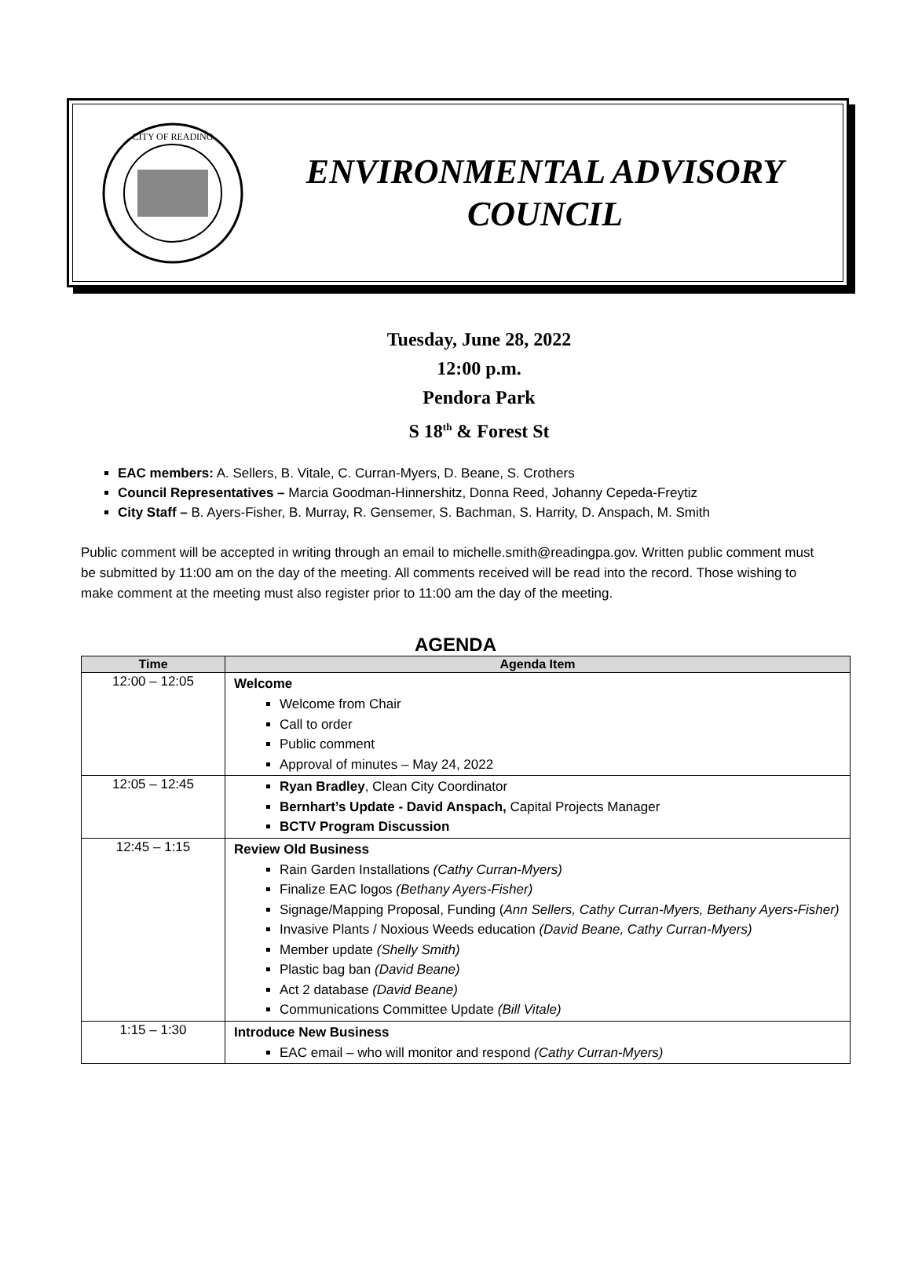CITY OF READING
ENVIRONMENTAL ADVISORY
COUNCIL
Tuesday, June 28, 2022
12:00 p.m.
Pendora Park
S 18<sup>th</sup> & Forest St
EAC members: A. Sellers, B. Vitale, C. Curran-Myers, D. Beane, S. Crothers
Council Representatives – Marcia Goodman-Hinnershitz, Donna Reed, Johanny Cepeda-Freytiz
City Staff – B. Ayers-Fisher, B. Murray, R. Gensemer, S. Bachman, S. Harrity, D. Anspach, M. Smith
Public comment will be accepted in writing through an email to michelle.smith@readingpa.gov. Written public comment must be submitted by 11:00 am on the day of the meeting. All comments received will be read into the record. Those wishing to make comment at the meeting must also register prior to 11:00 am the day of the meeting.
AGENDA
| Time | Agenda Item |
| --- | --- |
| 12:00 – 12:05 | Welcome Welcome from Chair Call to order Public comment Approval of minutes – May 24, 2022 |
| 12:05 – 12:45 | Ryan Bradley , Clean City Coordinator Bernhart’s Update - David Anspach, Capital Projects Manager BCTV Program Discussion |
| 12:45 – 1:15 | Review Old Business Rain Garden Installations (Cathy Curran-Myers) Finalize EAC logos (Bethany Ayers-Fisher) Signage/Mapping Proposal, Funding ( Ann Sellers, Cathy Curran-Myers, Bethany Ayers-Fisher) Invasive Plants / Noxious Weeds education (David Beane, Cathy Curran-Myers) Member update (Shelly Smith) Plastic bag ban (David Beane) Act 2 database (David Beane) Communications Committee Update (Bill Vitale) |
| 1:15 – 1:30 | Introduce New Business EAC email – who will monitor and respond (Cathy Curran-Myers) |